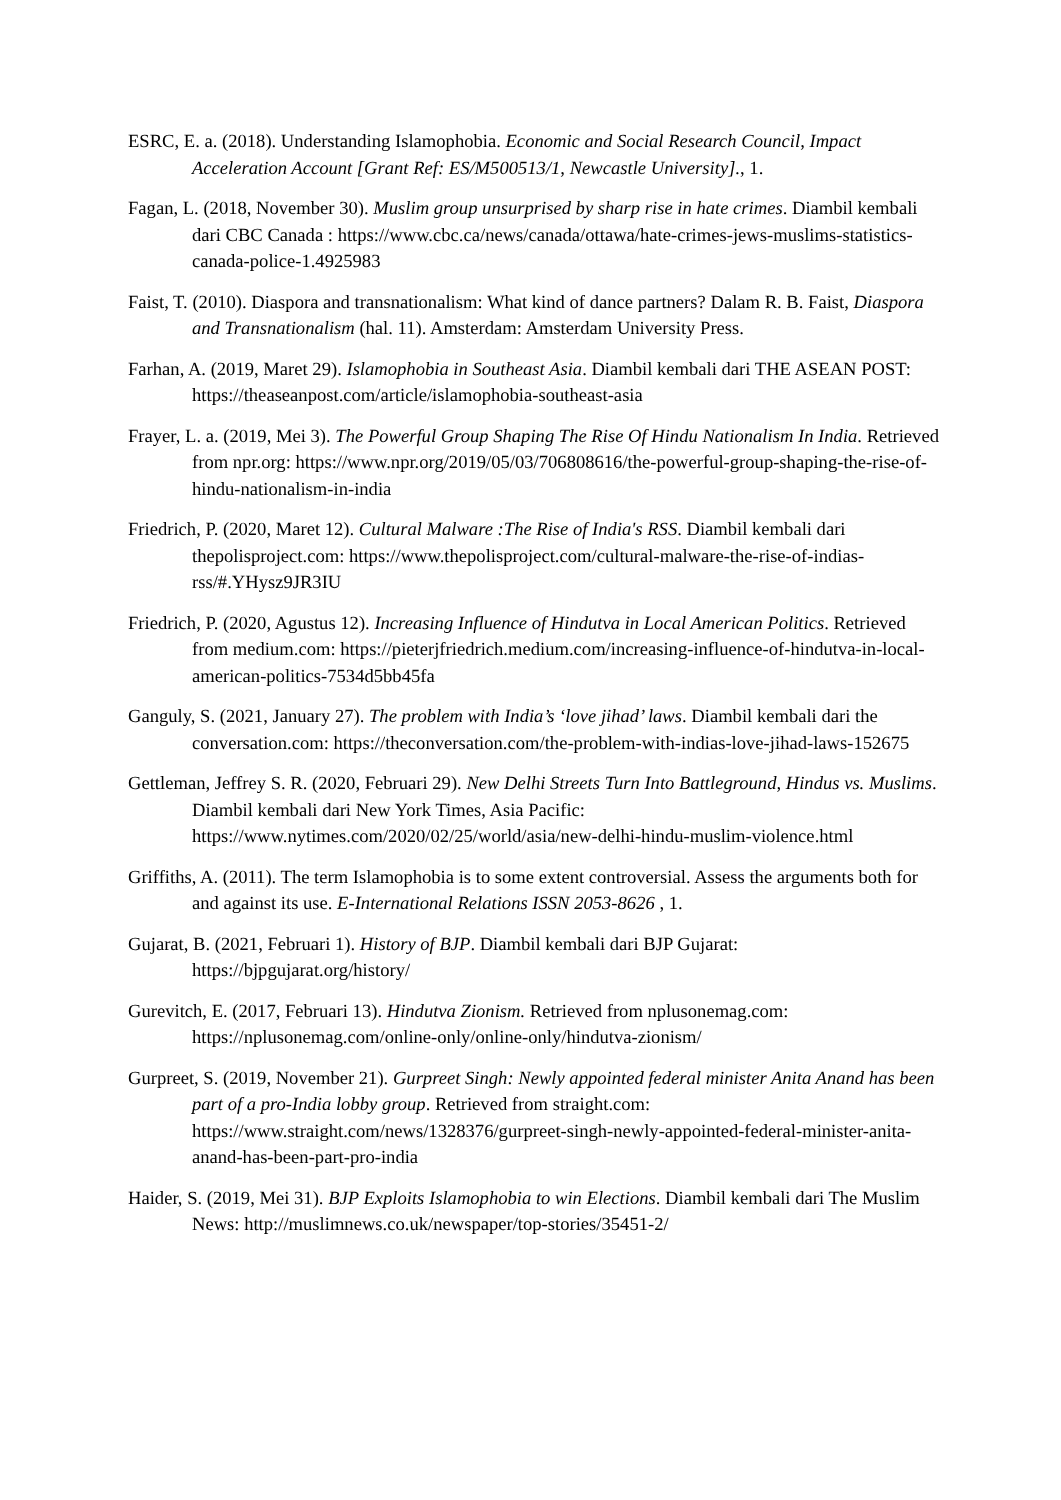ESRC, E. a. (2018). Understanding Islamophobia. Economic and Social Research Council, Impact Acceleration Account [Grant Ref: ES/M500513/1, Newcastle University]., 1.
Fagan, L. (2018, November 30). Muslim group unsurprised by sharp rise in hate crimes. Diambil kembali dari CBC Canada : https://www.cbc.ca/news/canada/ottawa/hate-crimes-jews-muslims-statistics-canada-police-1.4925983
Faist, T. (2010). Diaspora and transnationalism: What kind of dance partners? Dalam R. B. Faist, Diaspora and Transnationalism (hal. 11). Amsterdam: Amsterdam University Press.
Farhan, A. (2019, Maret 29). Islamophobia in Southeast Asia. Diambil kembali dari THE ASEAN POST: https://theaseanpost.com/article/islamophobia-southeast-asia
Frayer, L. a. (2019, Mei 3). The Powerful Group Shaping The Rise Of Hindu Nationalism In India. Retrieved from npr.org: https://www.npr.org/2019/05/03/706808616/the-powerful-group-shaping-the-rise-of-hindu-nationalism-in-india
Friedrich, P. (2020, Maret 12). Cultural Malware :The Rise of India's RSS. Diambil kembali dari thepolisproject.com: https://www.thepolisproject.com/cultural-malware-the-rise-of-indias-rss/#.YHysz9JR3IU
Friedrich, P. (2020, Agustus 12). Increasing Influence of Hindutva in Local American Politics. Retrieved from medium.com: https://pieterjfriedrich.medium.com/increasing-influence-of-hindutva-in-local-american-politics-7534d5bb45fa
Ganguly, S. (2021, January 27). The problem with India’s ‘love jihad’ laws. Diambil kembali dari the conversation.com: https://theconversation.com/the-problem-with-indias-love-jihad-laws-152675
Gettleman, Jeffrey S. R. (2020, Februari 29). New Delhi Streets Turn Into Battleground, Hindus vs. Muslims. Diambil kembali dari New York Times, Asia Pacific: https://www.nytimes.com/2020/02/25/world/asia/new-delhi-hindu-muslim-violence.html
Griffiths, A. (2011). The term Islamophobia is to some extent controversial. Assess the arguments both for and against its use. E-International Relations ISSN 2053-8626 , 1.
Gujarat, B. (2021, Februari 1). History of BJP. Diambil kembali dari BJP Gujarat: https://bjpgujarat.org/history/
Gurevitch, E. (2017, Februari 13). Hindutva Zionism. Retrieved from nplusonemag.com: https://nplusonemag.com/online-only/online-only/hindutva-zionism/
Gurpreet, S. (2019, November 21). Gurpreet Singh: Newly appointed federal minister Anita Anand has been part of a pro-India lobby group. Retrieved from straight.com: https://www.straight.com/news/1328376/gurpreet-singh-newly-appointed-federal-minister-anita-anand-has-been-part-pro-india
Haider, S. (2019, Mei 31). BJP Exploits Islamophobia to win Elections. Diambil kembali dari The Muslim News: http://muslimnews.co.uk/newspaper/top-stories/35451-2/